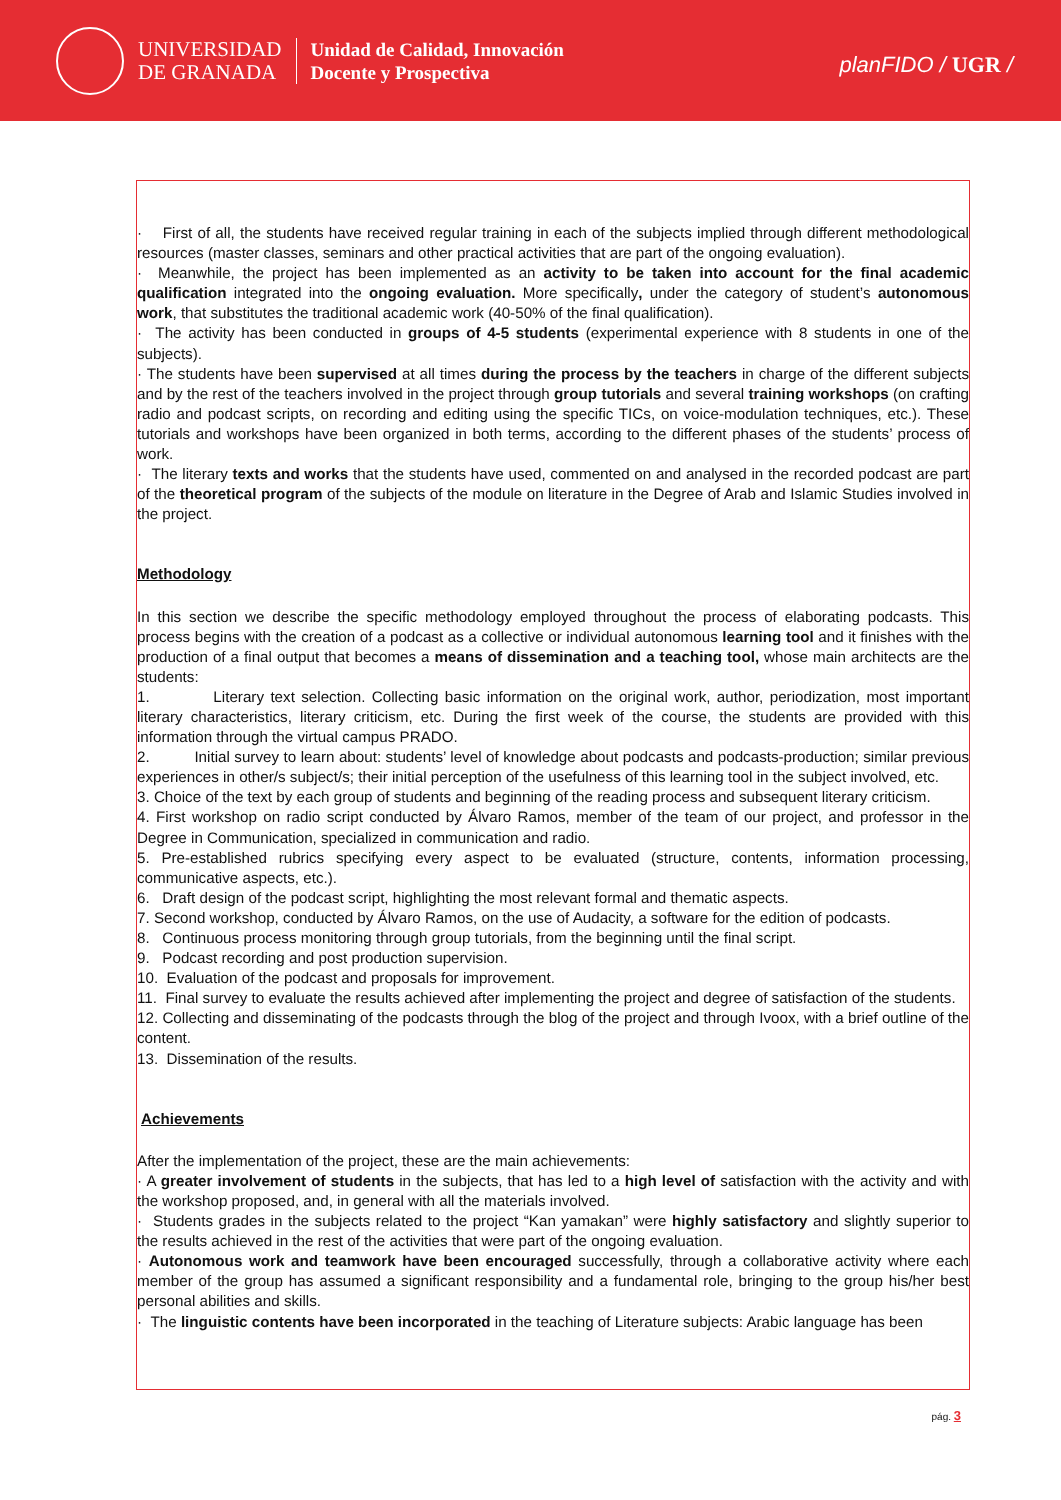UNIVERSIDAD
DE GRANADA
Unidad de Calidad, Innovación
Docente y Prospectiva
planFIDO / UGR /
· First of all, the students have received regular training in each of the subjects implied through different methodological resources (master classes, seminars and other practical activities that are part of the ongoing evaluation).
· Meanwhile, the project has been implemented as an activity to be taken into account for the final academic qualification integrated into the ongoing evaluation. More specifically, under the category of student’s autonomous work, that substitutes the traditional academic work (40-50% of the final qualification).
· The activity has been conducted in groups of 4-5 students (experimental experience with 8 students in one of the subjects).
· The students have been supervised at all times during the process by the teachers in charge of the different subjects and by the rest of the teachers involved in the project through group tutorials and several training workshops (on crafting radio and podcast scripts, on recording and editing using the specific TICs, on voice-modulation techniques, etc.). These tutorials and workshops have been organized in both terms, according to the different phases of the students’ process of work.
· The literary texts and works that the students have used, commented on and analysed in the recorded podcast are part of the theoretical program of the subjects of the module on literature in the Degree of Arab and Islamic Studies involved in the project.
Methodology
In this section we describe the specific methodology employed throughout the process of elaborating podcasts. This process begins with the creation of a podcast as a collective or individual autonomous learning tool and it finishes with the production of a final output that becomes a means of dissemination and a teaching tool, whose main architects are the students:
1. Literary text selection. Collecting basic information on the original work, author, periodization, most important literary characteristics, literary criticism, etc. During the first week of the course, the students are provided with this information through the virtual campus PRADO.
2. Initial survey to learn about: students’ level of knowledge about podcasts and podcasts-production; similar previous experiences in other/s subject/s; their initial perception of the usefulness of this learning tool in the subject involved, etc.
3. Choice of the text by each group of students and beginning of the reading process and subsequent literary criticism.
4. First workshop on radio script conducted by Álvaro Ramos, member of the team of our project, and professor in the Degree in Communication, specialized in communication and radio.
5. Pre-established rubrics specifying every aspect to be evaluated (structure, contents, information processing, communicative aspects, etc.).
6. Draft design of the podcast script, highlighting the most relevant formal and thematic aspects.
7. Second workshop, conducted by Álvaro Ramos, on the use of Audacity, a software for the edition of podcasts.
8. Continuous process monitoring through group tutorials, from the beginning until the final script.
9. Podcast recording and post production supervision.
10. Evaluation of the podcast and proposals for improvement.
11. Final survey to evaluate the results achieved after implementing the project and degree of satisfaction of the students.
12. Collecting and disseminating of the podcasts through the blog of the project and through Ivoox, with a brief outline of the content.
13. Dissemination of the results.
Achievements
After the implementation of the project, these are the main achievements:
· A greater involvement of students in the subjects, that has led to a high level of satisfaction with the activity and with the workshop proposed, and, in general with all the materials involved.
· Students grades in the subjects related to the project “Kan yamakan” were highly satisfactory and slightly superior to the results achieved in the rest of the activities that were part of the ongoing evaluation.
· Autonomous work and teamwork have been encouraged successfully, through a collaborative activity where each member of the group has assumed a significant responsibility and a fundamental role, bringing to the group his/her best personal abilities and skills.
· The linguistic contents have been incorporated in the teaching of Literature subjects: Arabic language has been
pág. 3